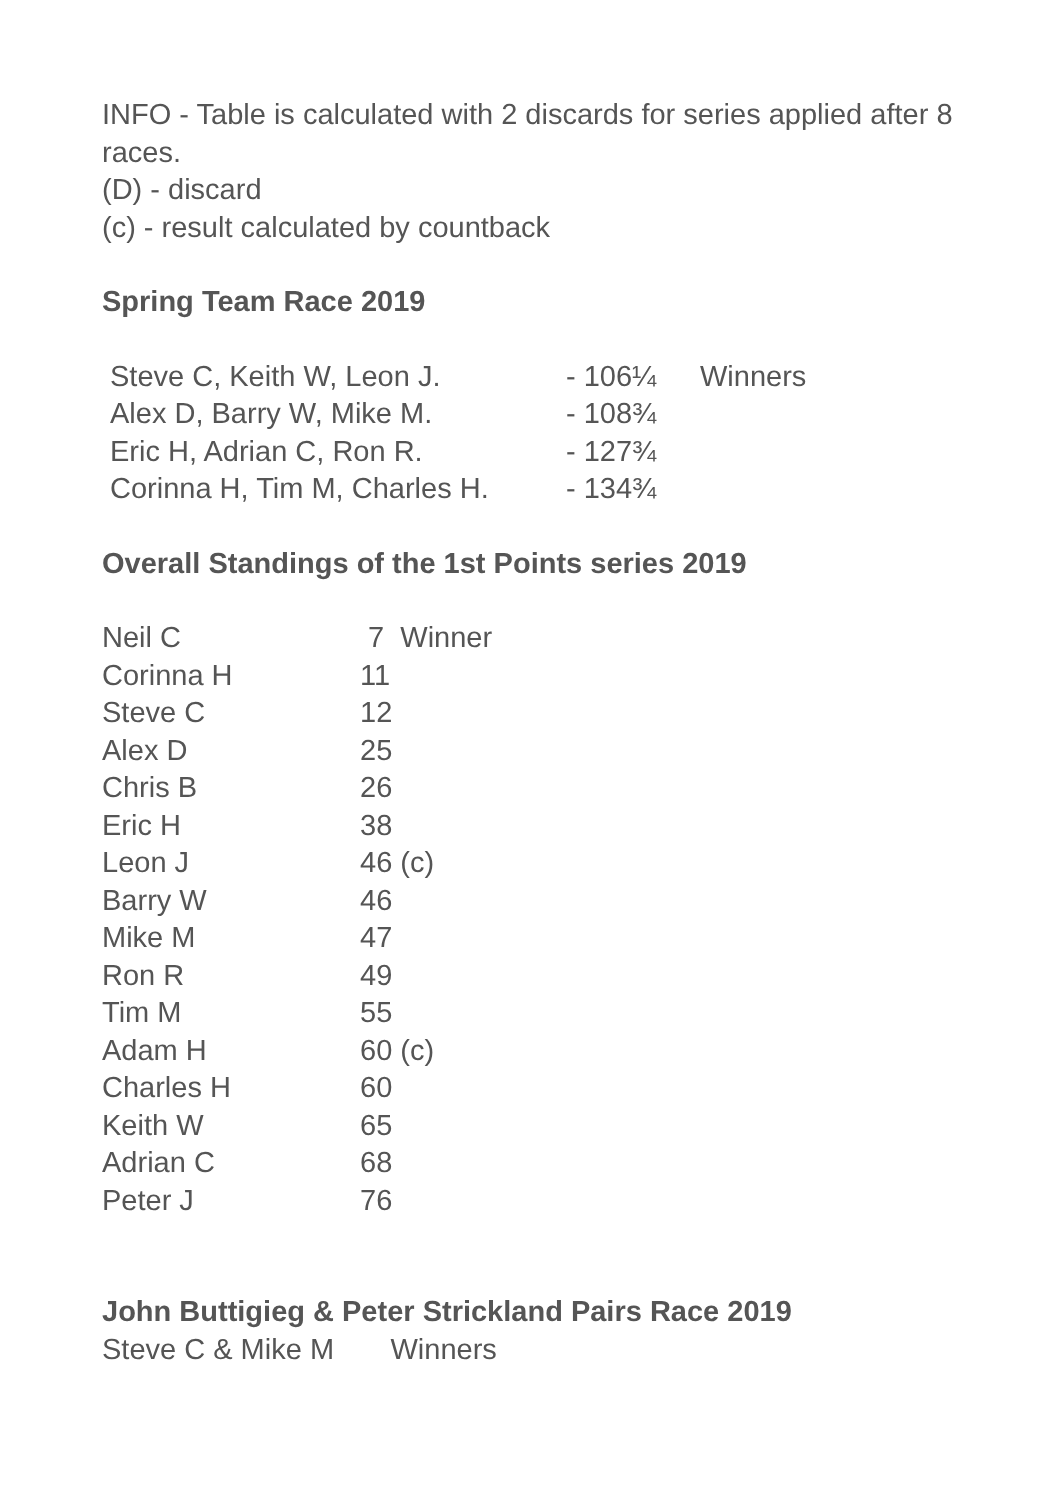INFO - Table is calculated with 2 discards for series applied after 8 races.
(D) - discard
(c) - result calculated by countback
Spring Team Race 2019
| Steve C, Keith W, Leon J. | - 106¼ | Winners |
| Alex D, Barry W, Mike M. | - 108¾ | |
| Eric H, Adrian C, Ron R. | - 127¾ | |
| Corinna H, Tim M, Charles H. | - 134¾ | |
Overall Standings of the 1st Points series 2019
| Neil C | 7 Winner |
| Corinna H | 11 |
| Steve C | 12 |
| Alex D | 25 |
| Chris B | 26 |
| Eric H | 38 |
| Leon J | 46 (c) |
| Barry W | 46 |
| Mike M | 47 |
| Ron R | 49 |
| Tim M | 55 |
| Adam H | 60 (c) |
| Charles H | 60 |
| Keith W | 65 |
| Adrian C | 68 |
| Peter J | 76 |
John Buttigieg & Peter Strickland Pairs Race 2019
Steve C & Mike M Winners